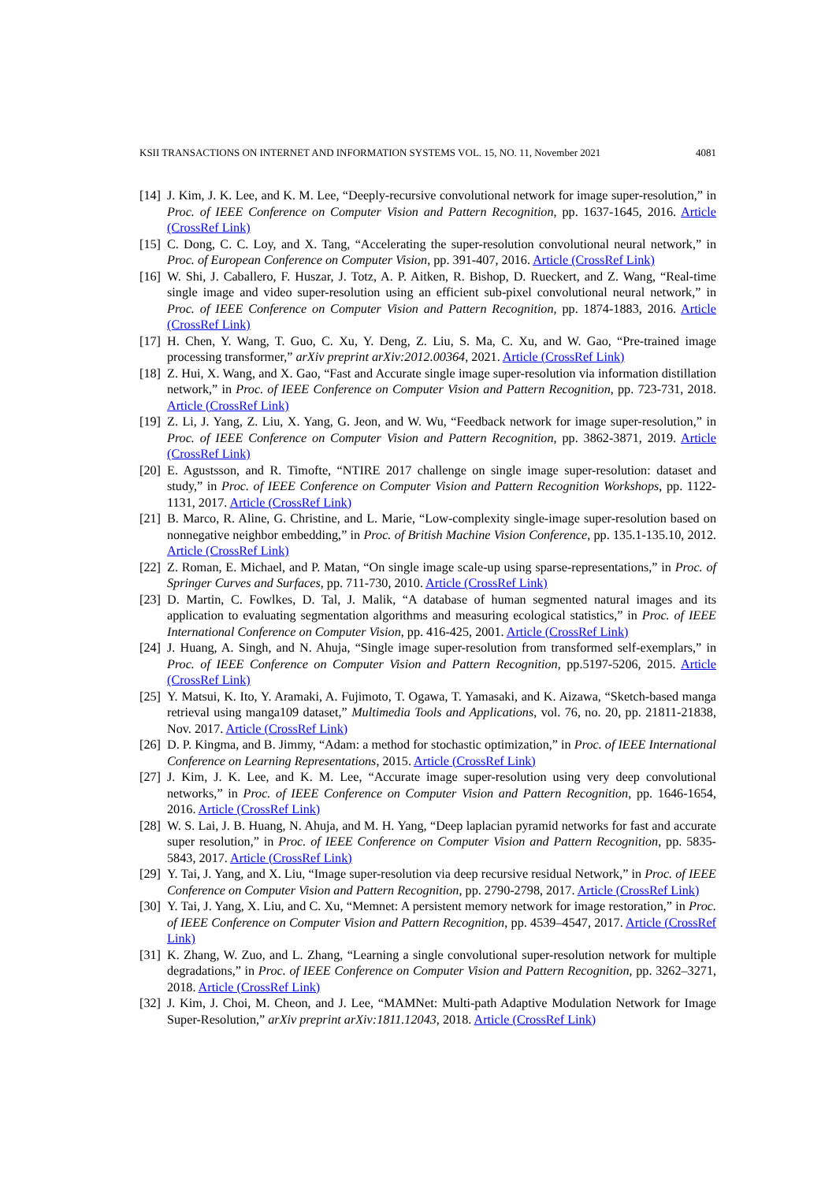KSII TRANSACTIONS ON INTERNET AND INFORMATION SYSTEMS VOL. 15, NO. 11, November 2021 4081
[14] J. Kim, J. K. Lee, and K. M. Lee, “Deeply-recursive convolutional network for image super-resolution,” in Proc. of IEEE Conference on Computer Vision and Pattern Recognition, pp. 1637-1645, 2016. Article (CrossRef Link)
[15] C. Dong, C. C. Loy, and X. Tang, “Accelerating the super-resolution convolutional neural network,” in Proc. of European Conference on Computer Vision, pp. 391-407, 2016. Article (CrossRef Link)
[16] W. Shi, J. Caballero, F. Huszar, J. Totz, A. P. Aitken, R. Bishop, D. Rueckert, and Z. Wang, “Real-time single image and video super-resolution using an efficient sub-pixel convolutional neural network,” in Proc. of IEEE Conference on Computer Vision and Pattern Recognition, pp. 1874-1883, 2016. Article (CrossRef Link)
[17] H. Chen, Y. Wang, T. Guo, C. Xu, Y. Deng, Z. Liu, S. Ma, C. Xu, and W. Gao, “Pre-trained image processing transformer,” arXiv preprint arXiv:2012.00364, 2021. Article (CrossRef Link)
[18] Z. Hui, X. Wang, and X. Gao, “Fast and Accurate single image super-resolution via information distillation network,” in Proc. of IEEE Conference on Computer Vision and Pattern Recognition, pp. 723-731, 2018. Article (CrossRef Link)
[19] Z. Li, J. Yang, Z. Liu, X. Yang, G. Jeon, and W. Wu, “Feedback network for image super-resolution,” in Proc. of IEEE Conference on Computer Vision and Pattern Recognition, pp. 3862-3871, 2019. Article (CrossRef Link)
[20] E. Agustsson, and R. Timofte, “NTIRE 2017 challenge on single image super-resolution: dataset and study,” in Proc. of IEEE Conference on Computer Vision and Pattern Recognition Workshops, pp. 1122-1131, 2017. Article (CrossRef Link)
[21] B. Marco, R. Aline, G. Christine, and L. Marie, “Low-complexity single-image super-resolution based on nonnegative neighbor embedding,” in Proc. of British Machine Vision Conference, pp. 135.1-135.10, 2012. Article (CrossRef Link)
[22] Z. Roman, E. Michael, and P. Matan, “On single image scale-up using sparse-representations,” in Proc. of Springer Curves and Surfaces, pp. 711-730, 2010. Article (CrossRef Link)
[23] D. Martin, C. Fowlkes, D. Tal, J. Malik, “A database of human segmented natural images and its application to evaluating segmentation algorithms and measuring ecological statistics,” in Proc. of IEEE International Conference on Computer Vision, pp. 416-425, 2001. Article (CrossRef Link)
[24] J. Huang, A. Singh, and N. Ahuja, “Single image super-resolution from transformed self-exemplars,” in Proc. of IEEE Conference on Computer Vision and Pattern Recognition, pp.5197-5206, 2015. Article (CrossRef Link)
[25] Y. Matsui, K. Ito, Y. Aramaki, A. Fujimoto, T. Ogawa, T. Yamasaki, and K. Aizawa, “Sketch-based manga retrieval using manga109 dataset,” Multimedia Tools and Applications, vol. 76, no. 20, pp. 21811-21838, Nov. 2017. Article (CrossRef Link)
[26] D. P. Kingma, and B. Jimmy, “Adam: a method for stochastic optimization,” in Proc. of IEEE International Conference on Learning Representations, 2015. Article (CrossRef Link)
[27] J. Kim, J. K. Lee, and K. M. Lee, “Accurate image super-resolution using very deep convolutional networks,” in Proc. of IEEE Conference on Computer Vision and Pattern Recognition, pp. 1646-1654, 2016. Article (CrossRef Link)
[28] W. S. Lai, J. B. Huang, N. Ahuja, and M. H. Yang, “Deep laplacian pyramid networks for fast and accurate super resolution,” in Proc. of IEEE Conference on Computer Vision and Pattern Recognition, pp. 5835-5843, 2017. Article (CrossRef Link)
[29] Y. Tai, J. Yang, and X. Liu, “Image super-resolution via deep recursive residual Network,” in Proc. of IEEE Conference on Computer Vision and Pattern Recognition, pp. 2790-2798, 2017. Article (CrossRef Link)
[30] Y. Tai, J. Yang, X. Liu, and C. Xu, “Memnet: A persistent memory network for image restoration,” in Proc. of IEEE Conference on Computer Vision and Pattern Recognition, pp. 4539–4547, 2017. Article (CrossRef Link)
[31] K. Zhang, W. Zuo, and L. Zhang, “Learning a single convolutional super-resolution network for multiple degradations,” in Proc. of IEEE Conference on Computer Vision and Pattern Recognition, pp. 3262–3271, 2018. Article (CrossRef Link)
[32] J. Kim, J. Choi, M. Cheon, and J. Lee, “MAMNet: Multi-path Adaptive Modulation Network for Image Super-Resolution,” arXiv preprint arXiv:1811.12043, 2018. Article (CrossRef Link)